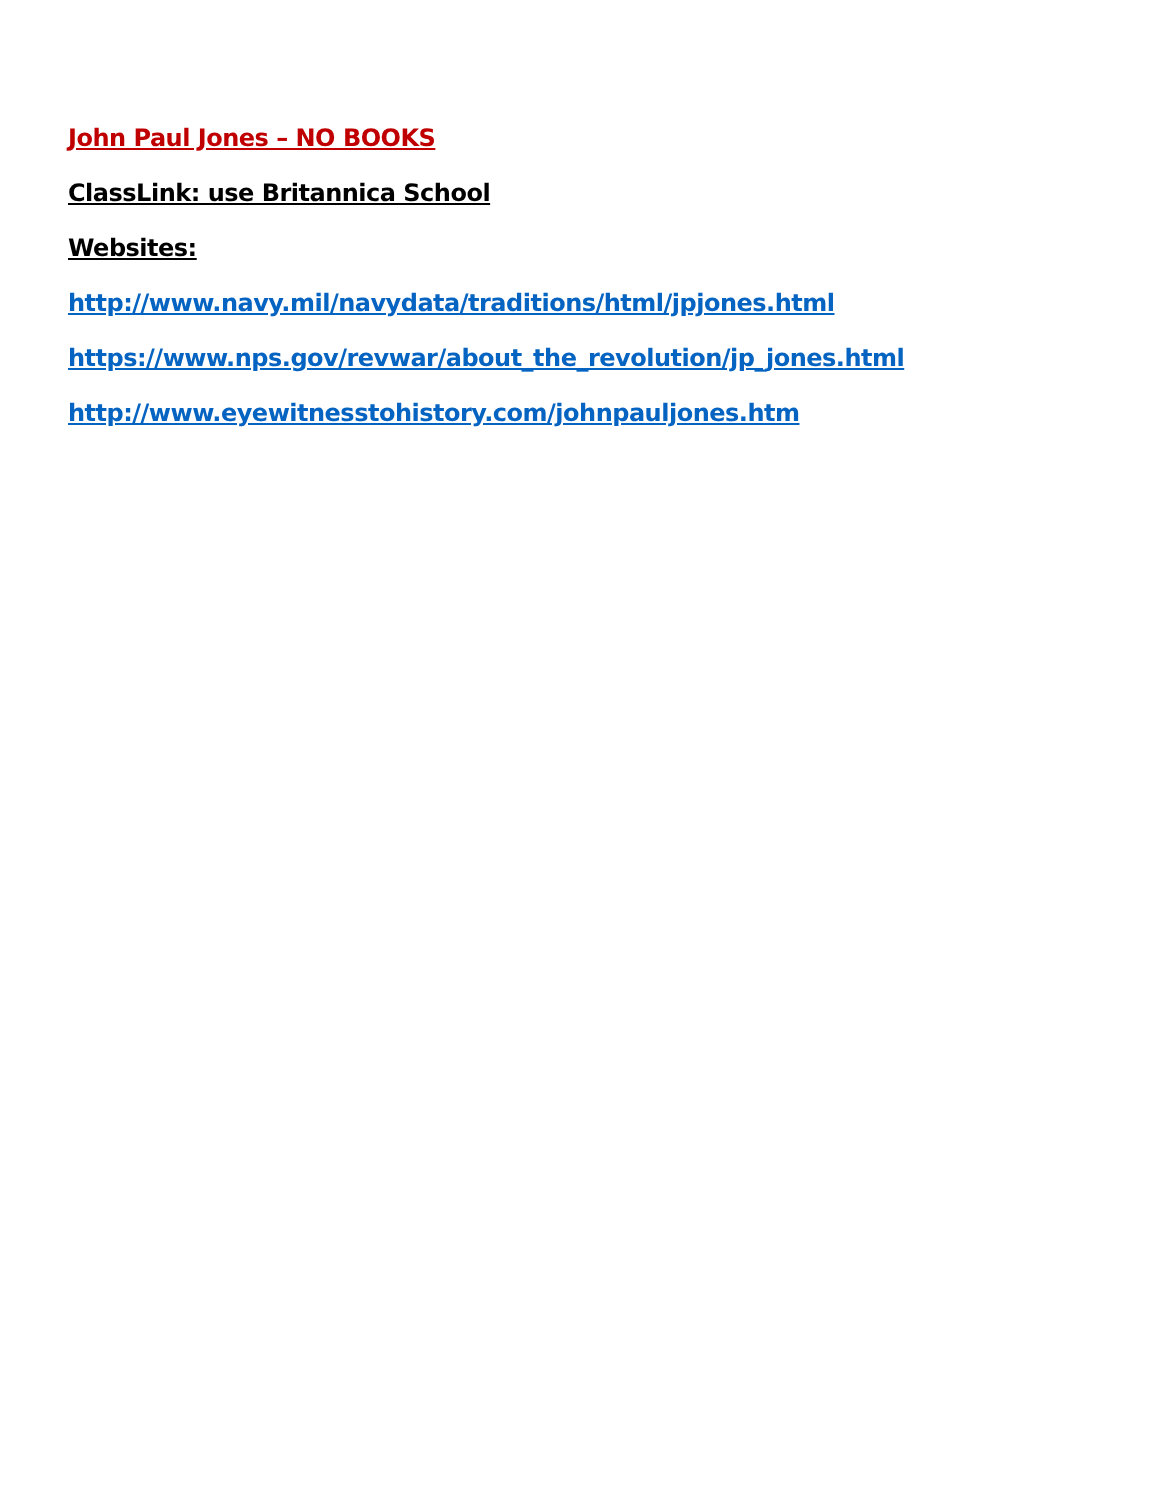John Paul Jones – NO BOOKS
ClassLink: use Britannica School
Websites:
http://www.navy.mil/navydata/traditions/html/jpjones.html
https://www.nps.gov/revwar/about_the_revolution/jp_jones.html
http://www.eyewitnesstohistory.com/johnpauljones.htm